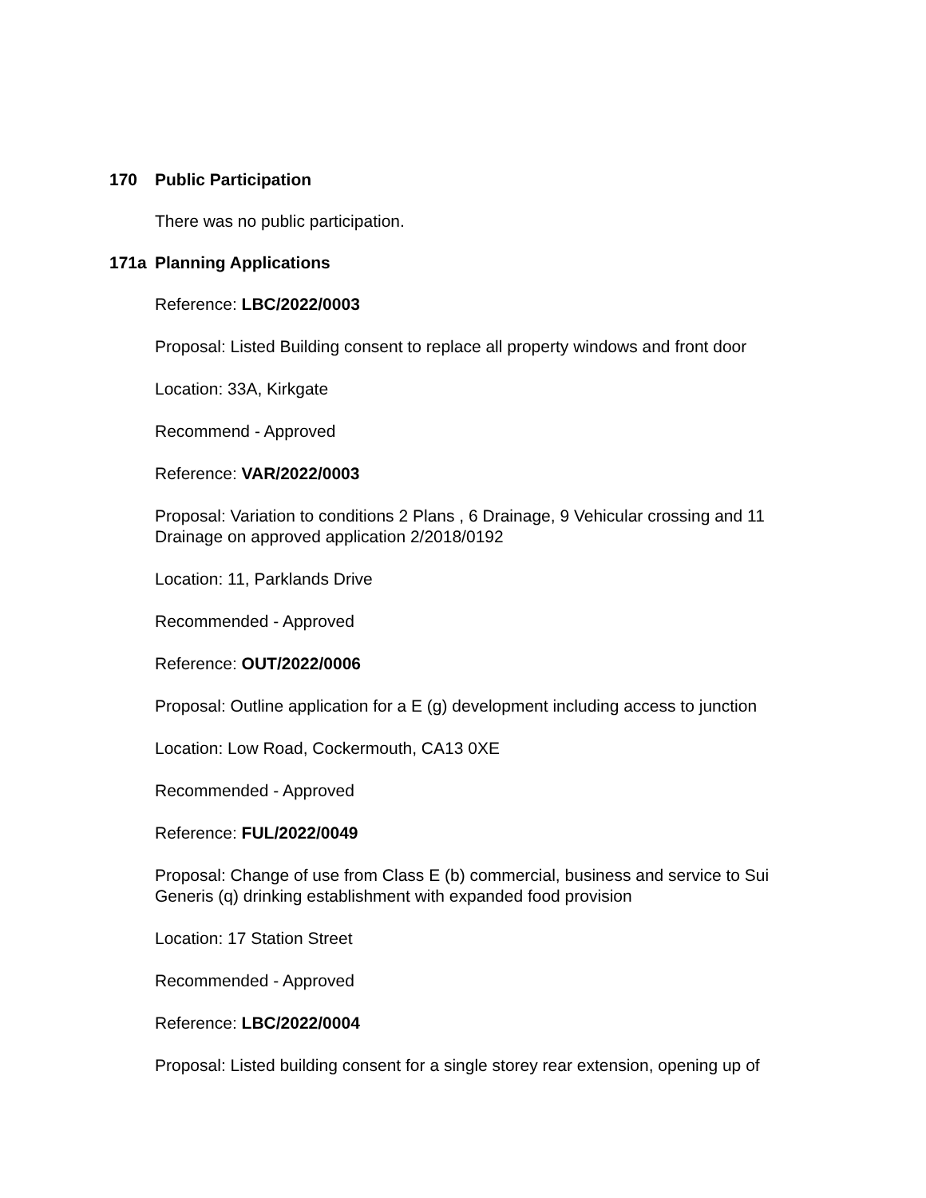170 Public Participation
There was no public participation.
171a Planning Applications
Reference: LBC/2022/0003
Proposal: Listed Building consent to replace all property windows and front door
Location: 33A, Kirkgate
Recommend - Approved
Reference: VAR/2022/0003
Proposal: Variation to conditions 2 Plans , 6 Drainage, 9 Vehicular crossing and 11 Drainage on approved application 2/2018/0192
Location: 11, Parklands Drive
Recommended - Approved
Reference: OUT/2022/0006
Proposal: Outline application for a E (g) development including access to junction
Location: Low Road, Cockermouth, CA13 0XE
Recommended - Approved
Reference: FUL/2022/0049
Proposal: Change of use from Class E (b) commercial, business and service to Sui Generis (q) drinking establishment with expanded food provision
Location: 17 Station Street
Recommended - Approved
Reference: LBC/2022/0004
Proposal: Listed building consent for a single storey rear extension, opening up of